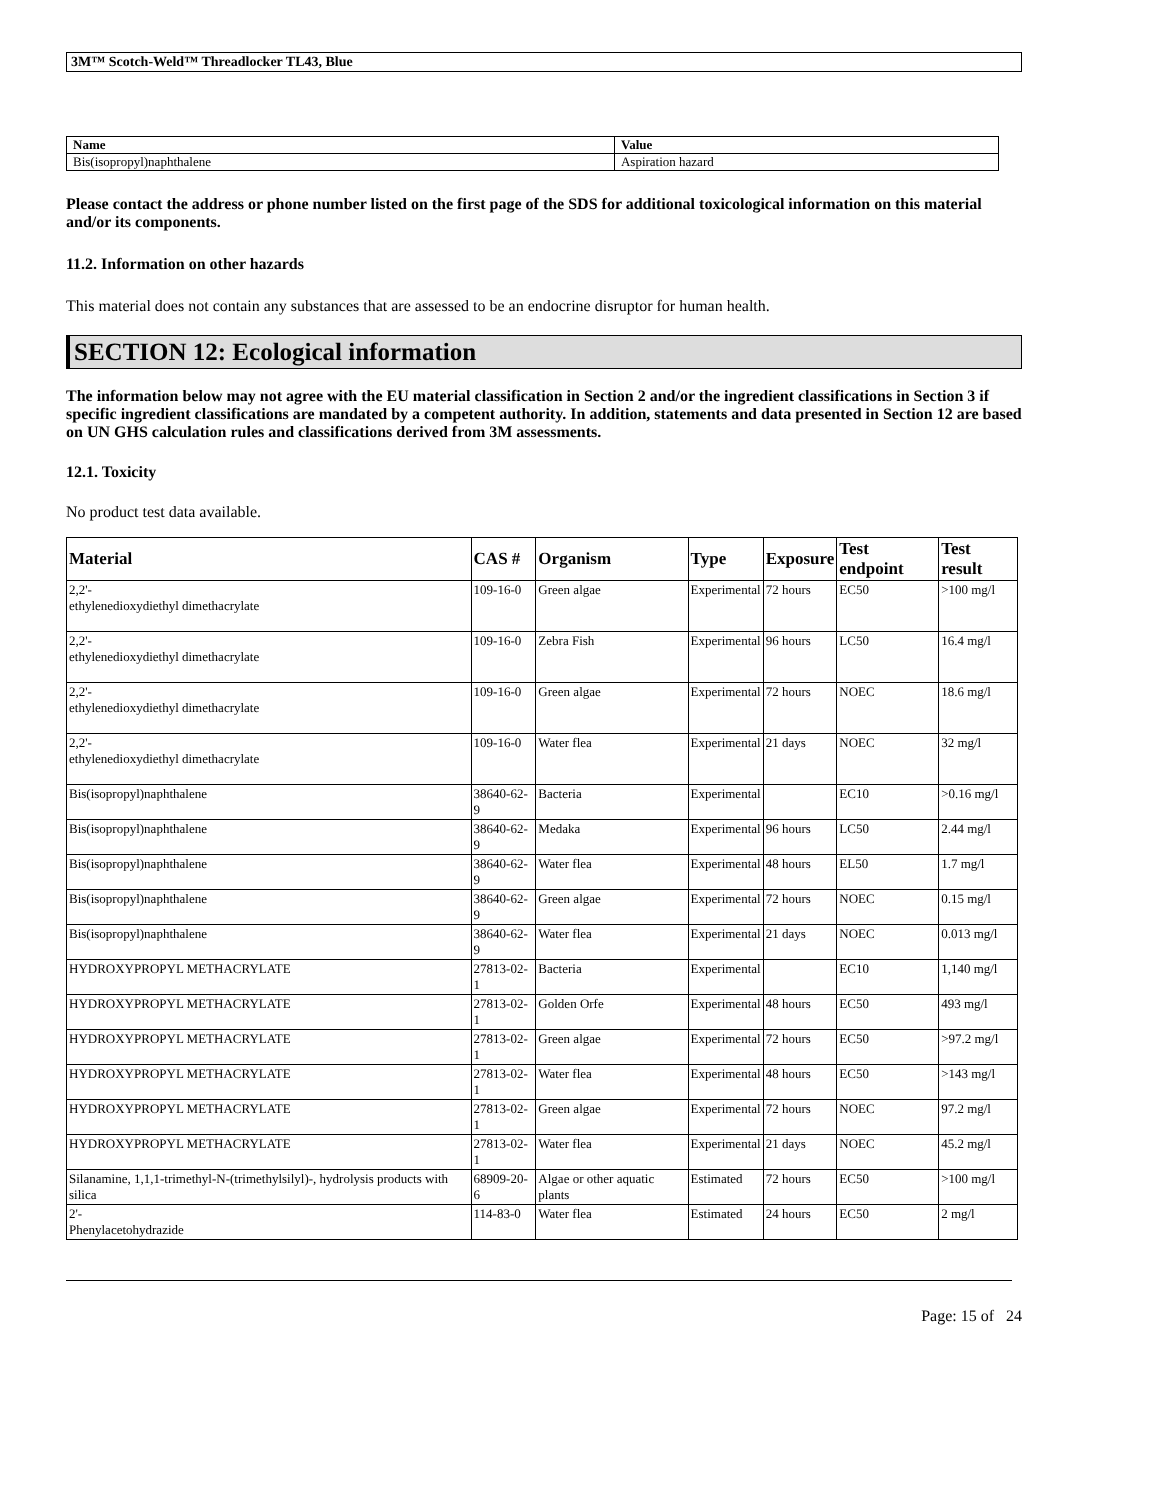3M™ Scotch-Weld™ Threadlocker TL43, Blue
| Name | Value |
| --- | --- |
| Bis(isopropyl)naphthalene | Aspiration hazard |
Please contact the address or phone number listed on the first page of the SDS for additional toxicological information on this material and/or its components.
11.2. Information on other hazards
This material does not contain any substances that are assessed to be an endocrine disruptor for human health.
SECTION 12: Ecological information
The information below may not agree with the EU material classification in Section 2 and/or the ingredient classifications in Section 3 if specific ingredient classifications are mandated by a competent authority. In addition, statements and data presented in Section 12 are based on UN GHS calculation rules and classifications derived from 3M assessments.
12.1. Toxicity
No product test data available.
| Material | CAS # | Organism | Type | Exposure | Test endpoint | Test result |
| --- | --- | --- | --- | --- | --- | --- |
| 2,2'- ethylenedioxydiethyl dimethacrylate | 109-16-0 | Green algae | Experimental | 72 hours | EC50 | >100 mg/l |
| 2,2'- ethylenedioxydiethyl dimethacrylate | 109-16-0 | Zebra Fish | Experimental | 96 hours | LC50 | 16.4 mg/l |
| 2,2'- ethylenedioxydiethyl dimethacrylate | 109-16-0 | Green algae | Experimental | 72 hours | NOEC | 18.6 mg/l |
| 2,2'- ethylenedioxydiethyl dimethacrylate | 109-16-0 | Water flea | Experimental | 21 days | NOEC | 32 mg/l |
| Bis(isopropyl)naphthalene | 38640-62-9 | Bacteria | Experimental | | EC10 | >0.16 mg/l |
| Bis(isopropyl)naphthalene | 38640-62-9 | Medaka | Experimental | 96 hours | LC50 | 2.44 mg/l |
| Bis(isopropyl)naphthalene | 38640-62-9 | Water flea | Experimental | 48 hours | EL50 | 1.7 mg/l |
| Bis(isopropyl)naphthalene | 38640-62-9 | Green algae | Experimental | 72 hours | NOEC | 0.15 mg/l |
| Bis(isopropyl)naphthalene | 38640-62-9 | Water flea | Experimental | 21 days | NOEC | 0.013 mg/l |
| HYDROXYPROPYL METHACRYLATE | 27813-02-1 | Bacteria | Experimental | | EC10 | 1,140 mg/l |
| HYDROXYPROPYL METHACRYLATE | 27813-02-1 | Golden Orfe | Experimental | 48 hours | EC50 | 493 mg/l |
| HYDROXYPROPYL METHACRYLATE | 27813-02-1 | Green algae | Experimental | 72 hours | EC50 | >97.2 mg/l |
| HYDROXYPROPYL METHACRYLATE | 27813-02-1 | Water flea | Experimental | 48 hours | EC50 | >143 mg/l |
| HYDROXYPROPYL METHACRYLATE | 27813-02-1 | Green algae | Experimental | 72 hours | NOEC | 97.2 mg/l |
| HYDROXYPROPYL METHACRYLATE | 27813-02-1 | Water flea | Experimental | 21 days | NOEC | 45.2 mg/l |
| Silanamine, 1,1,1-trimethyl-N-(trimethylsilyl)-, hydrolysis products with silica | 68909-20-6 | Algae or other aquatic plants | Estimated | 72 hours | EC50 | >100 mg/l |
| 2'- Phenylacetohydrazide | 114-83-0 | Water flea | Estimated | 24 hours | EC50 | 2 mg/l |
Page: 15 of 24